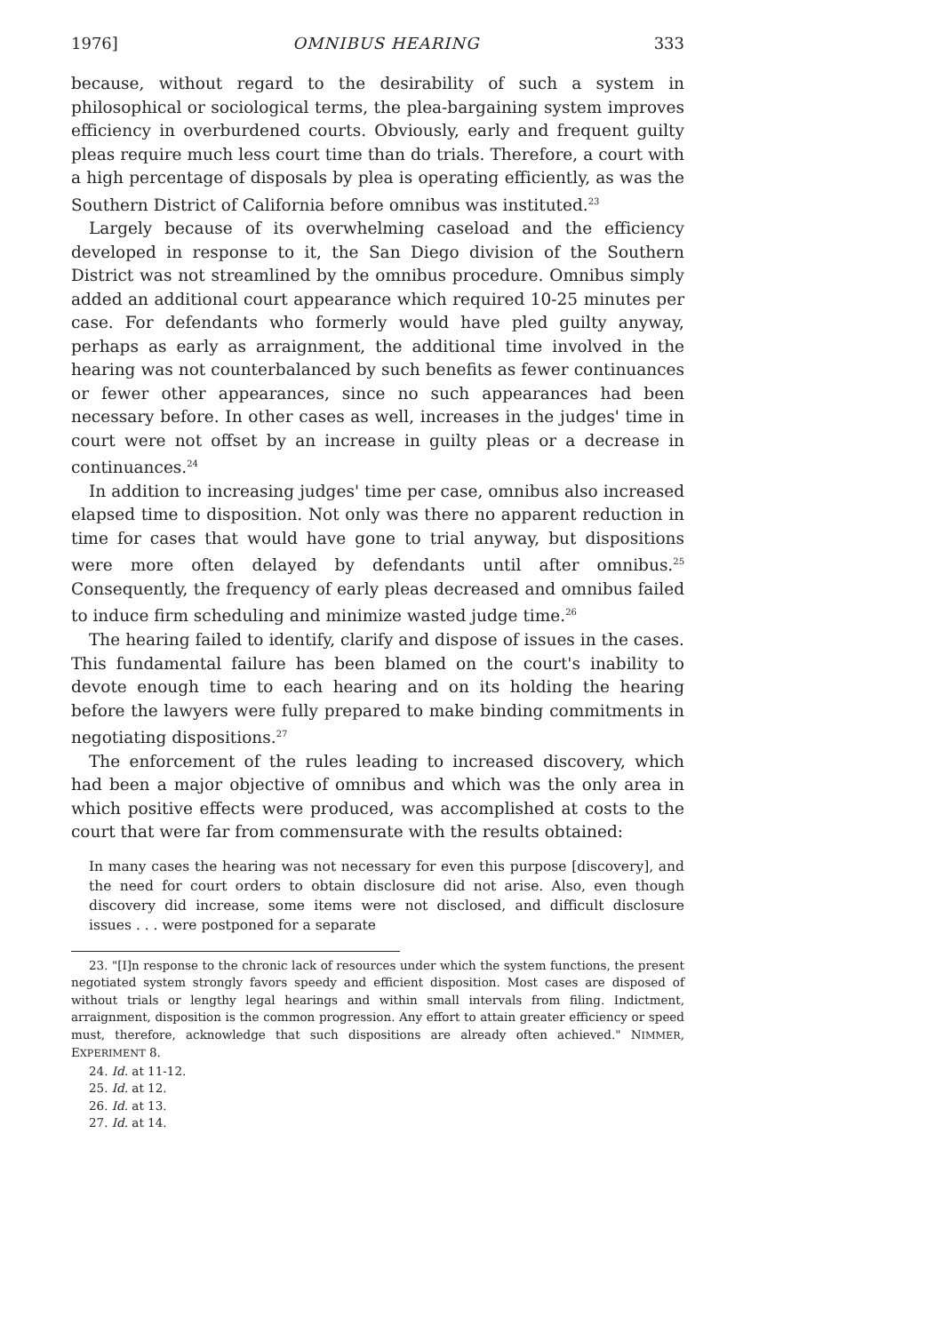1976] OMNIBUS HEARING 333
because, without regard to the desirability of such a system in philosophical or sociological terms, the plea-bargaining system improves efficiency in overburdened courts. Obviously, early and frequent guilty pleas require much less court time than do trials. Therefore, a court with a high percentage of disposals by plea is operating efficiently, as was the Southern District of California before omnibus was instituted.<sup>23</sup>
Largely because of its overwhelming caseload and the efficiency developed in response to it, the San Diego division of the Southern District was not streamlined by the omnibus procedure. Omnibus simply added an additional court appearance which required 10-25 minutes per case. For defendants who formerly would have pled guilty anyway, perhaps as early as arraignment, the additional time involved in the hearing was not counterbalanced by such benefits as fewer continuances or fewer other appearances, since no such appearances had been necessary before. In other cases as well, increases in the judges' time in court were not offset by an increase in guilty pleas or a decrease in continuances.<sup>24</sup>
In addition to increasing judges' time per case, omnibus also increased elapsed time to disposition. Not only was there no apparent reduction in time for cases that would have gone to trial anyway, but dispositions were more often delayed by defendants until after omnibus.<sup>25</sup> Consequently, the frequency of early pleas decreased and omnibus failed to induce firm scheduling and minimize wasted judge time.<sup>26</sup>
The hearing failed to identify, clarify and dispose of issues in the cases. This fundamental failure has been blamed on the court's inability to devote enough time to each hearing and on its holding the hearing before the lawyers were fully prepared to make binding commitments in negotiating dispositions.<sup>27</sup>
The enforcement of the rules leading to increased discovery, which had been a major objective of omnibus and which was the only area in which positive effects were produced, was accomplished at costs to the court that were far from commensurate with the results obtained:
In many cases the hearing was not necessary for even this purpose [discovery], and the need for court orders to obtain disclosure did not arise. Also, even though discovery did increase, some items were not disclosed, and difficult disclosure issues . . . were postponed for a separate
23. "[I]n response to the chronic lack of resources under which the system functions, the present negotiated system strongly favors speedy and efficient disposition. Most cases are disposed of without trials or lengthy legal hearings and within small intervals from filing. Indictment, arraignment, disposition is the common progression. Any effort to attain greater efficiency or speed must, therefore, acknowledge that such dispositions are already often achieved." NIMMER, EXPERIMENT 8.
24. Id. at 11-12.
25. Id. at 12.
26. Id. at 13.
27. Id. at 14.